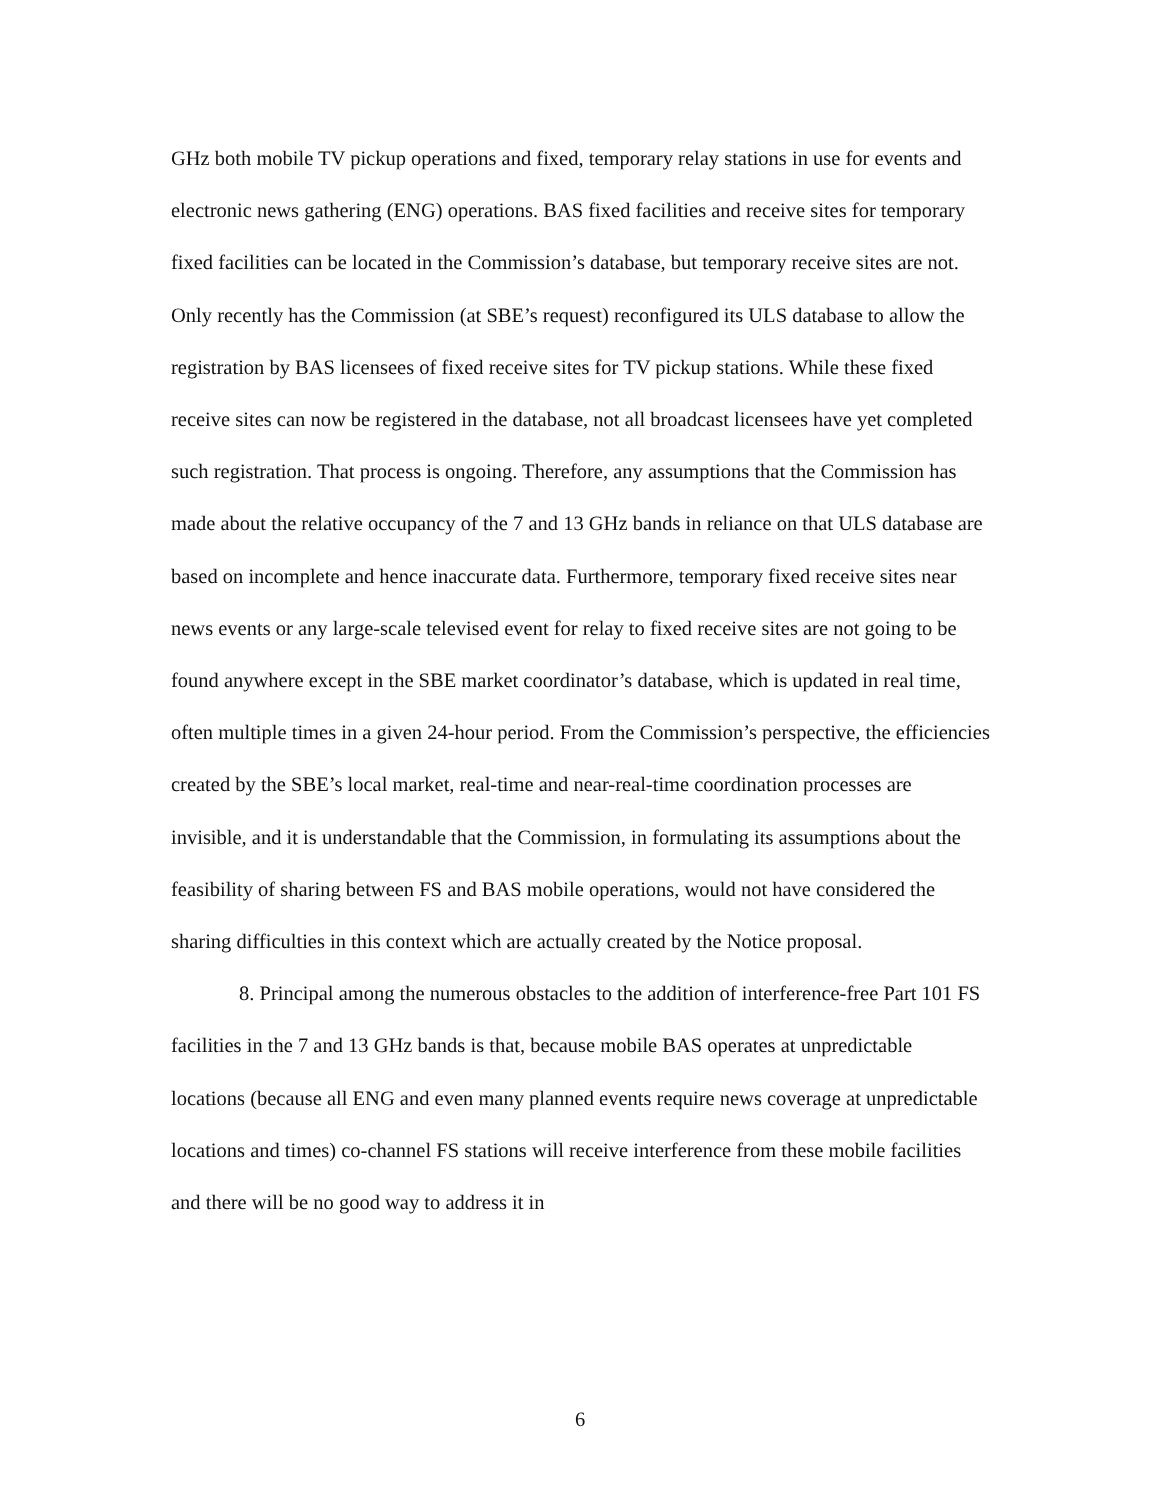GHz both mobile TV pickup operations and fixed, temporary relay stations in use for events and electronic news gathering (ENG) operations. BAS fixed facilities and receive sites for temporary fixed facilities can be located in the Commission’s database, but temporary receive sites are not. Only recently has the Commission (at SBE’s request) reconfigured its ULS database to allow the registration by BAS licensees of fixed receive sites for TV pickup stations. While these fixed receive sites can now be registered in the database, not all broadcast licensees have yet completed such registration. That process is ongoing. Therefore, any assumptions that the Commission has made about the relative occupancy of the 7 and 13 GHz bands in reliance on that ULS database are based on incomplete and hence inaccurate data. Furthermore, temporary fixed receive sites near news events or any large-scale televised event for relay to fixed receive sites are not going to be found anywhere except in the SBE market coordinator’s database, which is updated in real time, often multiple times in a given 24-hour period. From the Commission’s perspective, the efficiencies created by the SBE’s local market, real-time and near-real-time coordination processes are invisible, and it is understandable that the Commission, in formulating its assumptions about the feasibility of sharing between FS and BAS mobile operations, would not have considered the sharing difficulties in this context which are actually created by the Notice proposal.
8. Principal among the numerous obstacles to the addition of interference-free Part 101 FS facilities in the 7 and 13 GHz bands is that, because mobile BAS operates at unpredictable locations (because all ENG and even many planned events require news coverage at unpredictable locations and times) co-channel FS stations will receive interference from these mobile facilities and there will be no good way to address it in
6